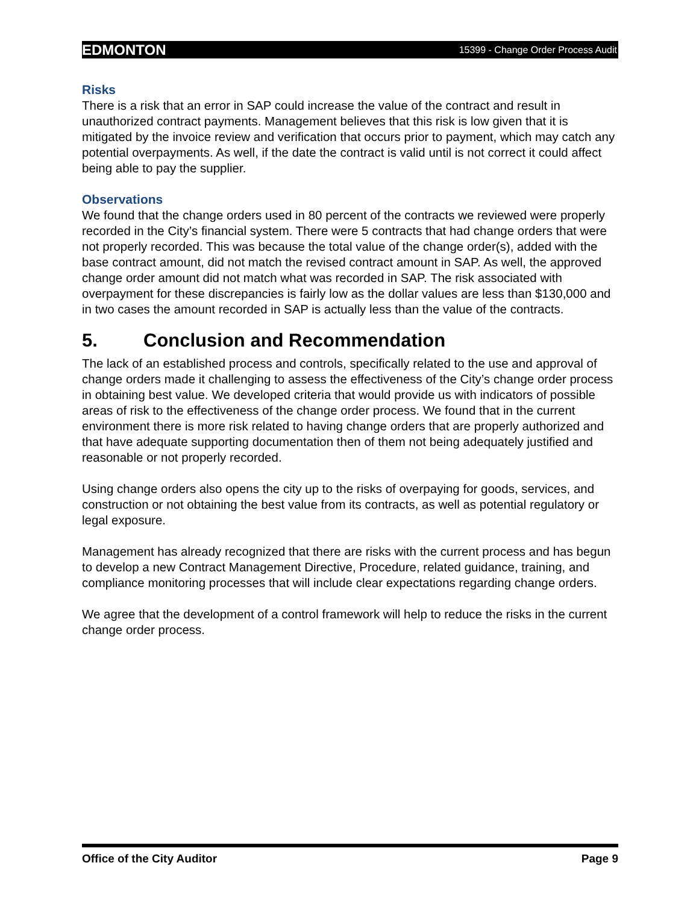EDMONTON 15399 - Change Order Process Audit
Risks
There is a risk that an error in SAP could increase the value of the contract and result in unauthorized contract payments. Management believes that this risk is low given that it is mitigated by the invoice review and verification that occurs prior to payment, which may catch any potential overpayments. As well, if the date the contract is valid until is not correct it could affect being able to pay the supplier.
Observations
We found that the change orders used in 80 percent of the contracts we reviewed were properly recorded in the City’s financial system. There were 5 contracts that had change orders that were not properly recorded. This was because the total value of the change order(s), added with the base contract amount, did not match the revised contract amount in SAP. As well, the approved change order amount did not match what was recorded in SAP. The risk associated with overpayment for these discrepancies is fairly low as the dollar values are less than $130,000 and in two cases the amount recorded in SAP is actually less than the value of the contracts.
5. Conclusion and Recommendation
The lack of an established process and controls, specifically related to the use and approval of change orders made it challenging to assess the effectiveness of the City’s change order process in obtaining best value. We developed criteria that would provide us with indicators of possible areas of risk to the effectiveness of the change order process. We found that in the current environment there is more risk related to having change orders that are properly authorized and that have adequate supporting documentation then of them not being adequately justified and reasonable or not properly recorded.
Using change orders also opens the city up to the risks of overpaying for goods, services, and construction or not obtaining the best value from its contracts, as well as potential regulatory or legal exposure.
Management has already recognized that there are risks with the current process and has begun to develop a new Contract Management Directive, Procedure, related guidance, training, and compliance monitoring processes that will include clear expectations regarding change orders.
We agree that the development of a control framework will help to reduce the risks in the current change order process.
Office of the City Auditor Page 9